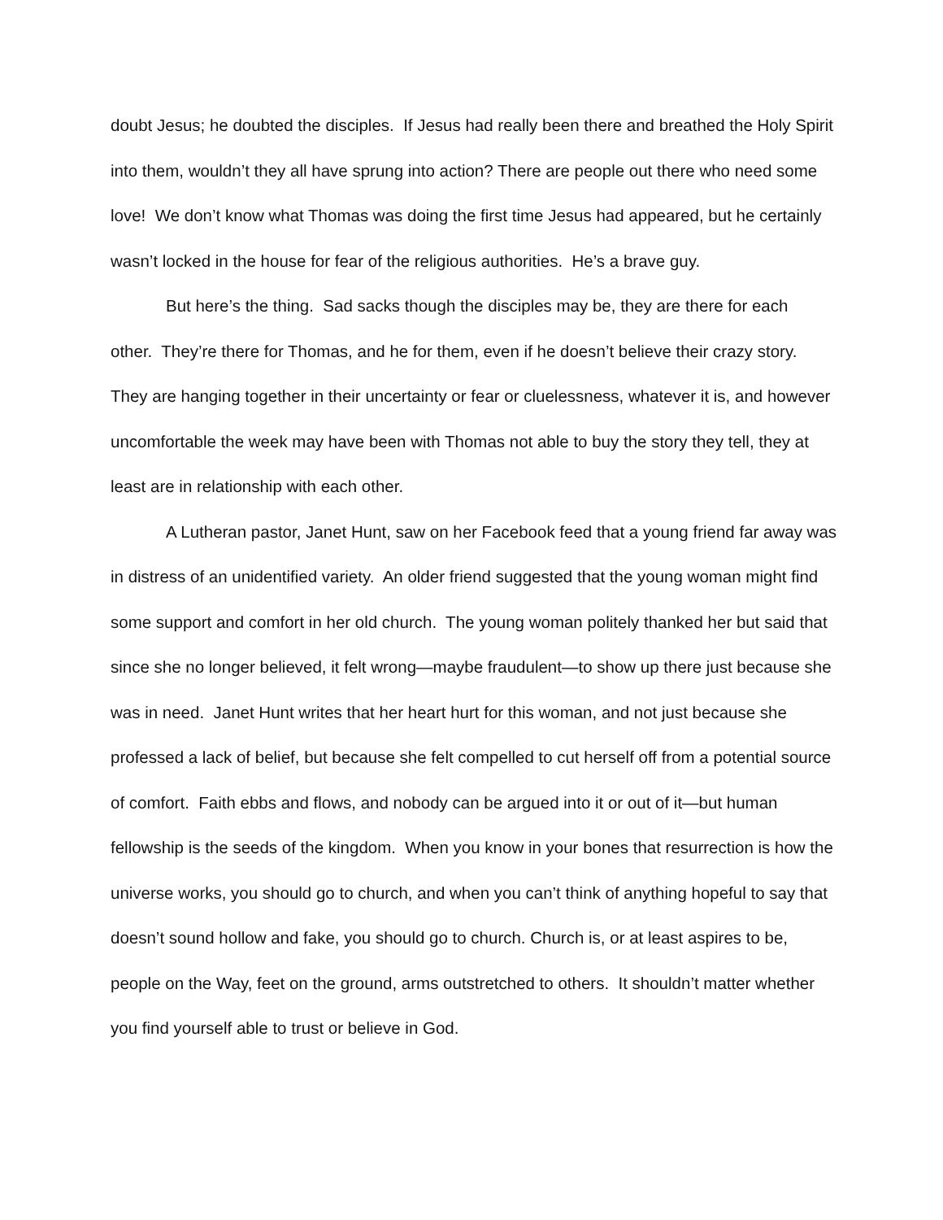doubt Jesus; he doubted the disciples. If Jesus had really been there and breathed the Holy Spirit into them, wouldn’t they all have sprung into action? There are people out there who need some love! We don’t know what Thomas was doing the first time Jesus had appeared, but he certainly wasn’t locked in the house for fear of the religious authorities. He’s a brave guy.
But here’s the thing. Sad sacks though the disciples may be, they are there for each other. They’re there for Thomas, and he for them, even if he doesn’t believe their crazy story. They are hanging together in their uncertainty or fear or cluelessness, whatever it is, and however uncomfortable the week may have been with Thomas not able to buy the story they tell, they at least are in relationship with each other.
A Lutheran pastor, Janet Hunt, saw on her Facebook feed that a young friend far away was in distress of an unidentified variety. An older friend suggested that the young woman might find some support and comfort in her old church. The young woman politely thanked her but said that since she no longer believed, it felt wrong—maybe fraudulent—to show up there just because she was in need. Janet Hunt writes that her heart hurt for this woman, and not just because she professed a lack of belief, but because she felt compelled to cut herself off from a potential source of comfort. Faith ebbs and flows, and nobody can be argued into it or out of it—but human fellowship is the seeds of the kingdom. When you know in your bones that resurrection is how the universe works, you should go to church, and when you can’t think of anything hopeful to say that doesn’t sound hollow and fake, you should go to church. Church is, or at least aspires to be, people on the Way, feet on the ground, arms outstretched to others. It shouldn’t matter whether you find yourself able to trust or believe in God.